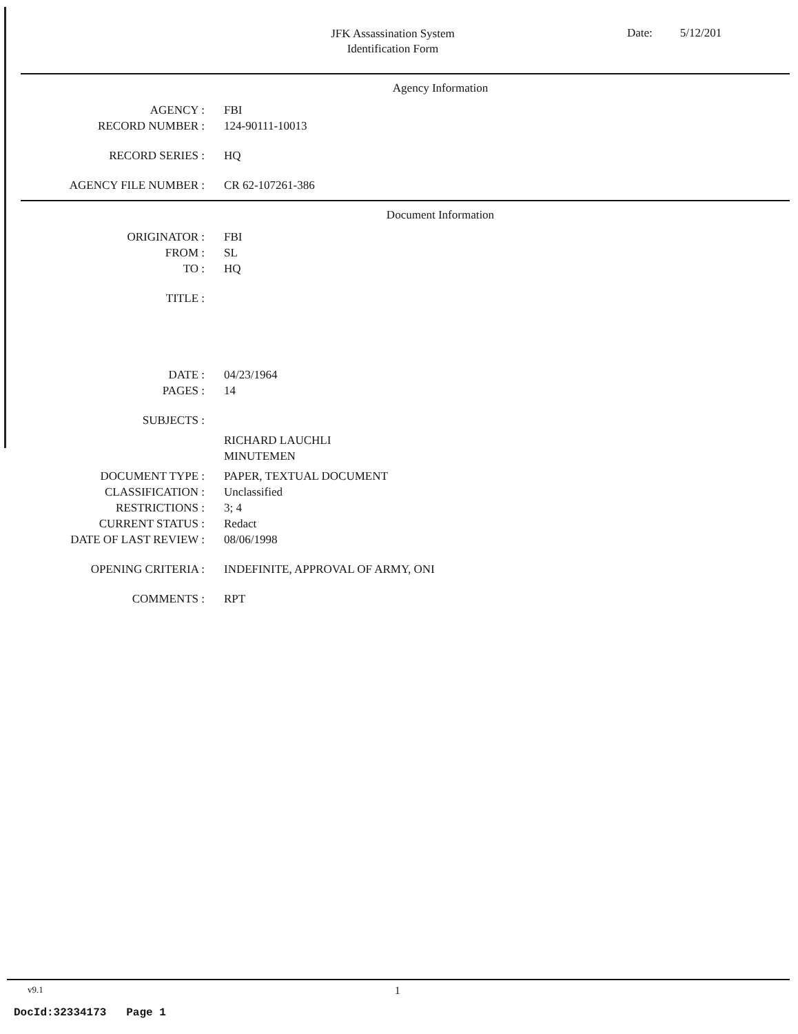JFK Assassination System
Identification Form
Date: 5/12/201
Agency Information
AGENCY : FBI
RECORD NUMBER : 124-90111-10013
RECORD SERIES : HQ
AGENCY FILE NUMBER : CR 62-107261-386
Document Information
ORIGINATOR : FBI
FROM : SL
TO : HQ
TITLE :
DATE : 04/23/1964
PAGES : 14
SUBJECTS :
RICHARD LAUCHLI
MINUTEMEN
DOCUMENT TYPE : PAPER, TEXTUAL DOCUMENT
CLASSIFICATION : Unclassified
RESTRICTIONS : 3; 4
CURRENT STATUS : Redact
DATE OF LAST REVIEW : 08/06/1998
OPENING CRITERIA : INDEFINITE, APPROVAL OF ARMY, ONI
COMMENTS : RPT
v9.1 1
DocId:32334173 Page 1